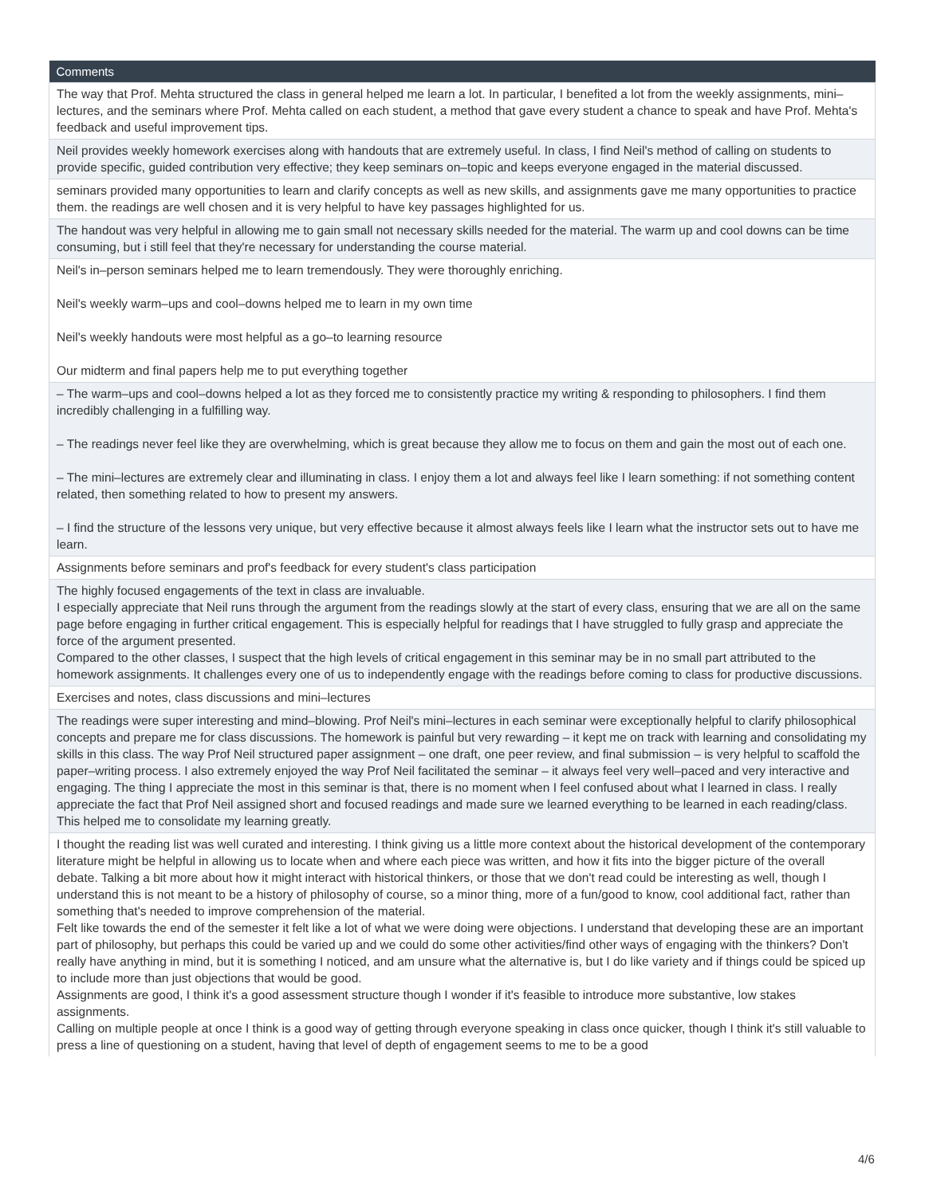| Comments |
| --- |
| The way that Prof. Mehta structured the class in general helped me learn a lot. In particular, I benefited a lot from the weekly assignments, mini–lectures, and the seminars where Prof. Mehta called on each student, a method that gave every student a chance to speak and have Prof. Mehta's feedback and useful improvement tips. |
| Neil provides weekly homework exercises along with handouts that are extremely useful. In class, I find Neil's method of calling on students to provide specific, guided contribution very effective; they keep seminars on–topic and keeps everyone engaged in the material discussed. |
| seminars provided many opportunities to learn and clarify concepts as well as new skills, and assignments gave me many opportunities to practice them. the readings are well chosen and it is very helpful to have key passages highlighted for us. |
| The handout was very helpful in allowing me to gain small not necessary skills needed for the material. The warm up and cool downs can be time consuming, but i still feel that they're necessary for understanding the course material. |
| Neil's in–person seminars helped me to learn tremendously. They were thoroughly enriching. Neil's weekly warm–ups and cool–downs helped me to learn in my own time Neil's weekly handouts were most helpful as a go–to learning resource Our midterm and final papers help me to put everything together |
| – The warm–ups and cool–downs helped a lot as they forced me to consistently practice my writing & responding to philosophers. I find them incredibly challenging in a fulfilling way. – The readings never feel like they are overwhelming, which is great because they allow me to focus on them and gain the most out of each one. – The mini–lectures are extremely clear and illuminating in class. I enjoy them a lot and always feel like I learn something: if not something content related, then something related to how to present my answers. – I find the structure of the lessons very unique, but very effective because it almost always feels like I learn what the instructor sets out to have me learn. |
| Assignments before seminars and prof's feedback for every student's class participation |
| The highly focused engagements of the text in class are invaluable. I especially appreciate that Neil runs through the argument from the readings slowly at the start of every class, ensuring that we are all on the same page before engaging in further critical engagement. This is especially helpful for readings that I have struggled to fully grasp and appreciate the force of the argument presented. Compared to the other classes, I suspect that the high levels of critical engagement in this seminar may be in no small part attributed to the homework assignments. It challenges every one of us to independently engage with the readings before coming to class for productive discussions. |
| Exercises and notes, class discussions and mini–lectures |
| The readings were super interesting and mind–blowing. Prof Neil's mini–lectures in each seminar were exceptionally helpful to clarify philosophical concepts and prepare me for class discussions. The homework is painful but very rewarding – it kept me on track with learning and consolidating my skills in this class. The way Prof Neil structured paper assignment – one draft, one peer review, and final submission – is very helpful to scaffold the paper–writing process. I also extremely enjoyed the way Prof Neil facilitated the seminar – it always feel very well–paced and very interactive and engaging. The thing I appreciate the most in this seminar is that, there is no moment when I feel confused about what I learned in class. I really appreciate the fact that Prof Neil assigned short and focused readings and made sure we learned everything to be learned in each reading/class. This helped me to consolidate my learning greatly. |
| I thought the reading list was well curated and interesting. I think giving us a little more context about the historical development of the contemporary literature might be helpful in allowing us to locate when and where each piece was written, and how it fits into the bigger picture of the overall debate. Talking a bit more about how it might interact with historical thinkers, or those that we don't read could be interesting as well, though I understand this is not meant to be a history of philosophy of course, so a minor thing, more of a fun/good to know, cool additional fact, rather than something that's needed to improve comprehension of the material. Felt like towards the end of the semester it felt like a lot of what we were doing were objections. I understand that developing these are an important part of philosophy, but perhaps this could be varied up and we could do some other activities/find other ways of engaging with the thinkers? Don't really have anything in mind, but it is something I noticed, and am unsure what the alternative is, but I do like variety and if things could be spiced up to include more than just objections that would be good. Assignments are good, I think it's a good assessment structure though I wonder if it's feasible to introduce more substantive, low stakes assignments. Calling on multiple people at once I think is a good way of getting through everyone speaking in class once quicker, though I think it's still valuable to press a line of questioning on a student, having that level of depth of engagement seems to me to be a good |
4/6